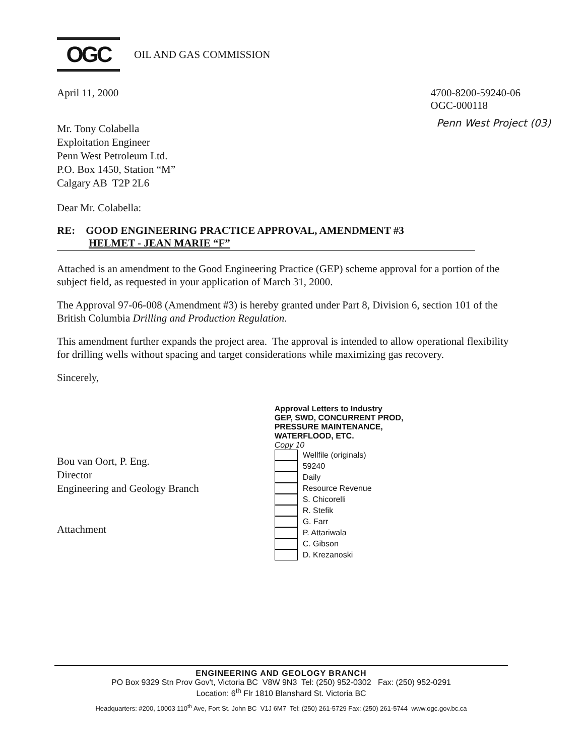OGC
OIL AND GAS COMMISSION
April 11, 2000 4700-8200-59240-06
OGC-000118
Mr. Tony Colabella
Exploitation Engineer
Penn West Petroleum Ltd.
P.O. Box 1450, Station “M”
Calgary AB T2P 2L6
Penn West Project (03)
Dear Mr. Colabella:
RE: GOOD ENGINEERING PRACTICE APPROVAL, AMENDMENT #3
HELMET - JEAN MARIE “F”
Attached is an amendment to the Good Engineering Practice (GEP) scheme approval for a portion of the subject field, as requested in your application of March 31, 2000.
The Approval 97-06-008 (Amendment #3) is hereby granted under Part 8, Division 6, section 101 of the British Columbia Drilling and Production Regulation.
This amendment further expands the project area. The approval is intended to allow operational flexibility for drilling wells without spacing and target considerations while maximizing gas recovery.
Sincerely,
Bou van Oort, P. Eng.
Director
Engineering and Geology Branch
Attachment
Approval Letters to Industry
GEP, SWD, CONCURRENT PROD,
PRESSURE MAINTENANCE,
WATERFLOOD, ETC.
Copy 10
Wellfile (originals)
59240
Daily
Resource Revenue
S. Chicorelli
R. Stefik
G. Farr
P. Attariwala
C. Gibson
D. Krezanoski
ENGINEERING AND GEOLOGY BRANCH
PO Box 9329 Stn Prov Gov't, Victoria BC V8W 9N3 Tel: (250) 952-0302 Fax: (250) 952-0291
Location: 6<sup>th</sup> Flr 1810 Blanshard St. Victoria BC
Headquarters: #200, 10003 110<sup>th</sup> Ave, Fort St. John BC V1J 6M7 Tel: (250) 261-5729 Fax: (250) 261-5744 www.ogc.gov.bc.ca